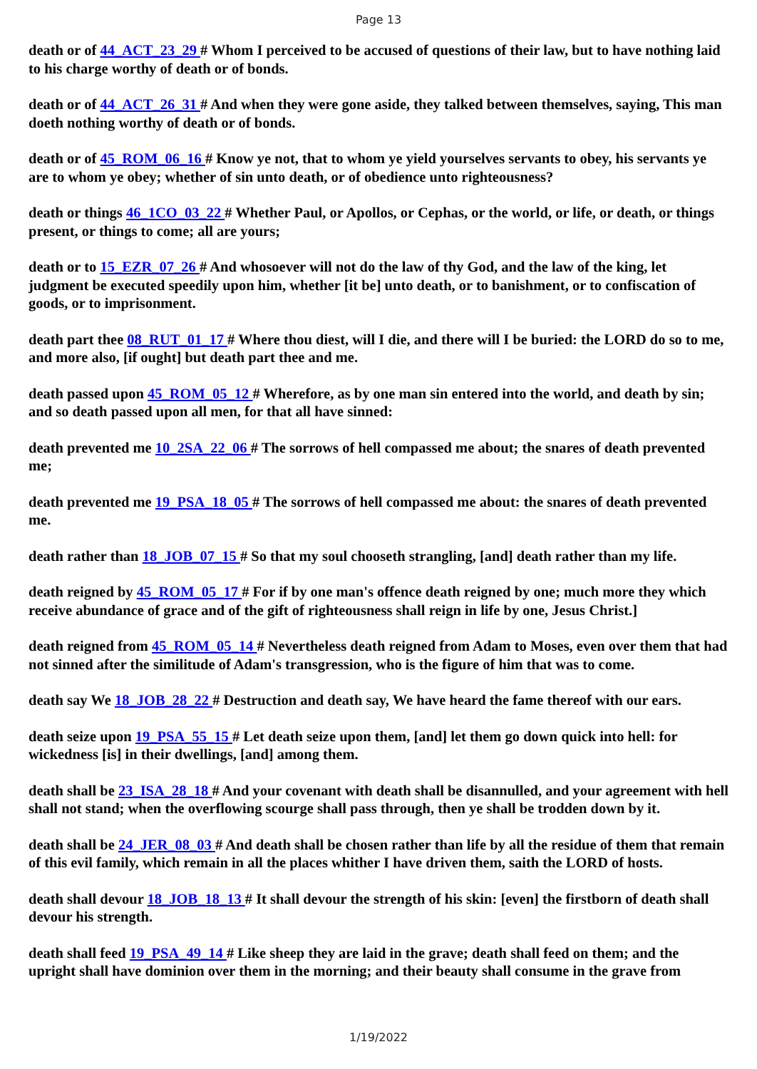Page 13
death or of 44_ACT_23_29 # Whom I perceived to be accused of questions of their law, but to have nothing laid to his charge worthy of death or of bonds.
death or of 44_ACT_26_31 # And when they were gone aside, they talked between themselves, saying, This man doeth nothing worthy of death or of bonds.
death or of 45_ROM_06_16 # Know ye not, that to whom ye yield yourselves servants to obey, his servants ye are to whom ye obey; whether of sin unto death, or of obedience unto righteousness?
death or things 46_1CO_03_22 # Whether Paul, or Apollos, or Cephas, or the world, or life, or death, or things present, or things to come; all are yours;
death or to 15_EZR_07_26 # And whosoever will not do the law of thy God, and the law of the king, let judgment be executed speedily upon him, whether [it be] unto death, or to banishment, or to confiscation of goods, or to imprisonment.
death part thee 08_RUT_01_17 # Where thou diest, will I die, and there will I be buried: the LORD do so to me, and more also, [if ought] but death part thee and me.
death passed upon 45_ROM_05_12 # Wherefore, as by one man sin entered into the world, and death by sin; and so death passed upon all men, for that all have sinned:
death prevented me 10_2SA_22_06 # The sorrows of hell compassed me about; the snares of death prevented me;
death prevented me 19_PSA_18_05 # The sorrows of hell compassed me about: the snares of death prevented me.
death rather than 18_JOB_07_15 # So that my soul chooseth strangling, [and] death rather than my life.
death reigned by 45_ROM_05_17 # For if by one man's offence death reigned by one; much more they which receive abundance of grace and of the gift of righteousness shall reign in life by one, Jesus Christ.]
death reigned from 45_ROM_05_14 # Nevertheless death reigned from Adam to Moses, even over them that had not sinned after the similitude of Adam's transgression, who is the figure of him that was to come.
death say We 18_JOB_28_22 # Destruction and death say, We have heard the fame thereof with our ears.
death seize upon 19_PSA_55_15 # Let death seize upon them, [and] let them go down quick into hell: for wickedness [is] in their dwellings, [and] among them.
death shall be 23_ISA_28_18 # And your covenant with death shall be disannulled, and your agreement with hell shall not stand; when the overflowing scourge shall pass through, then ye shall be trodden down by it.
death shall be 24_JER_08_03 # And death shall be chosen rather than life by all the residue of them that remain of this evil family, which remain in all the places whither I have driven them, saith the LORD of hosts.
death shall devour 18_JOB_18_13 # It shall devour the strength of his skin: [even] the firstborn of death shall devour his strength.
death shall feed 19_PSA_49_14 # Like sheep they are laid in the grave; death shall feed on them; and the upright shall have dominion over them in the morning; and their beauty shall consume in the grave from
1/19/2022